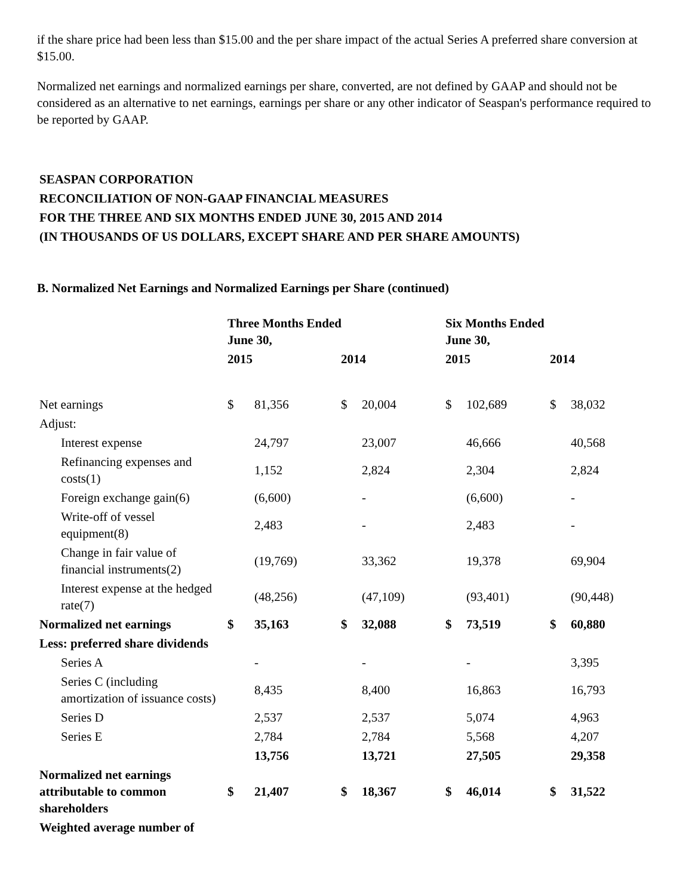if the share price had been less than $15.00 and the per share impact of the actual Series A preferred share conversion at $15.00.
Normalized net earnings and normalized earnings per share, converted, are not defined by GAAP and should not be considered as an alternative to net earnings, earnings per share or any other indicator of Seaspan's performance required to be reported by GAAP.
SEASPAN CORPORATION
RECONCILIATION OF NON-GAAP FINANCIAL MEASURES
FOR THE THREE AND SIX MONTHS ENDED JUNE 30, 2015 AND 2014
(IN THOUSANDS OF US DOLLARS, EXCEPT SHARE AND PER SHARE AMOUNTS)
B. Normalized Net Earnings and Normalized Earnings per Share (continued)
| | Three Months Ended June 30, | | | | Six Months Ended June 30, | | | |
| --- | --- | --- | --- | --- | --- | --- | --- | --- |
| | 2015 | | 2014 | | 2015 | | 2014 | |
| Net earnings | $ | 81,356 | $ | 20,004 | $ | 102,689 | $ | 38,032 |
| Adjust: | | | | | | | | |
| Interest expense | | 24,797 | | 23,007 | | 46,666 | | 40,568 |
| Refinancing expenses and costs(1) | | 1,152 | | 2,824 | | 2,304 | | 2,824 |
| Foreign exchange gain(6) | | (6,600) | | - | | (6,600) | | - |
| Write-off of vessel equipment(8) | | 2,483 | | - | | 2,483 | | - |
| Change in fair value of financial instruments(2) | | (19,769) | | 33,362 | | 19,378 | | 69,904 |
| Interest expense at the hedged rate(7) | | (48,256) | | (47,109) | | (93,401) | | (90,448) |
| Normalized net earnings | $ | 35,163 | $ | 32,088 | $ | 73,519 | $ | 60,880 |
| Less: preferred share dividends | | | | | | | | |
| Series A | | - | | - | | - | | 3,395 |
| Series C (including amortization of issuance costs) | | 8,435 | | 8,400 | | 16,863 | | 16,793 |
| Series D | | 2,537 | | 2,537 | | 5,074 | | 4,963 |
| Series E | | 2,784 | | 2,784 | | 5,568 | | 4,207 |
| | | 13,756 | | 13,721 | | 27,505 | | 29,358 |
| Normalized net earnings attributable to common shareholders | $ | 21,407 | $ | 18,367 | $ | 46,014 | $ | 31,522 |
| Weighted average number of | | | | | | | | |